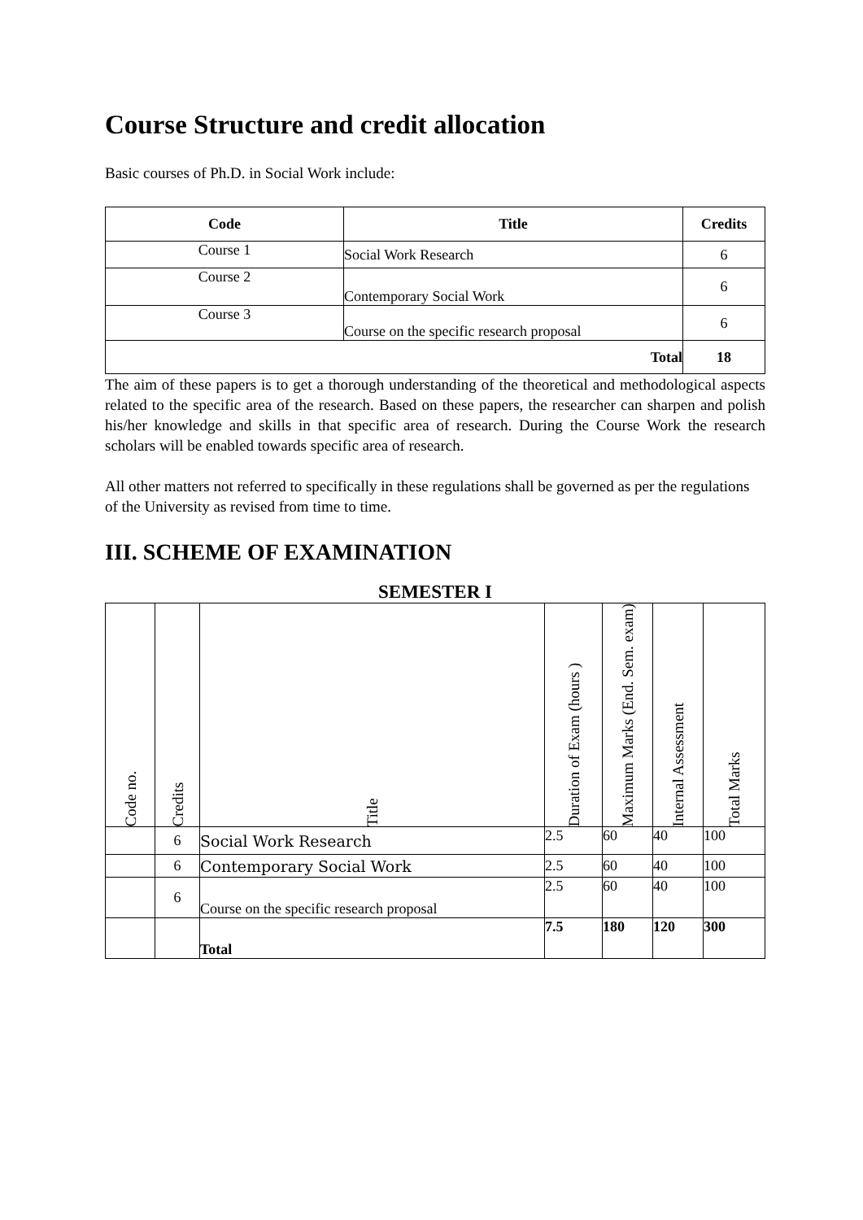Course Structure and credit allocation
Basic courses of Ph.D. in Social Work include:
| Code | Title | Credits |
| --- | --- | --- |
| Course 1 | Social Work Research | 6 |
| Course 2 | Contemporary Social Work | 6 |
| Course 3 | Course on the specific research proposal | 6 |
| Total | | 18 |
The aim of these papers is to get a thorough understanding of the theoretical and methodological aspects related to the specific area of the research. Based on these papers, the researcher can sharpen and polish his/her knowledge and skills in that specific area of research. During the Course Work the research scholars will be enabled towards specific area of research.
All other matters not referred to specifically in these regulations shall be governed as per the regulations of the University as revised from time to time.
III. SCHEME OF EXAMINATION
SEMESTER I
| Code no. | Credits | Title | Duration of Exam (hours ) | Maximum Marks (End. Sem. exam) | Internal Assessment | Total Marks |
| --- | --- | --- | --- | --- | --- | --- |
| | 6 | Social Work Research | 2.5 | 60 | 40 | 100 |
| | 6 | Contemporary Social Work | 2.5 | 60 | 40 | 100 |
| | 6 | Course on the specific research proposal | 2.5 | 60 | 40 | 100 |
| | | Total | 7.5 | 180 | 120 | 300 |